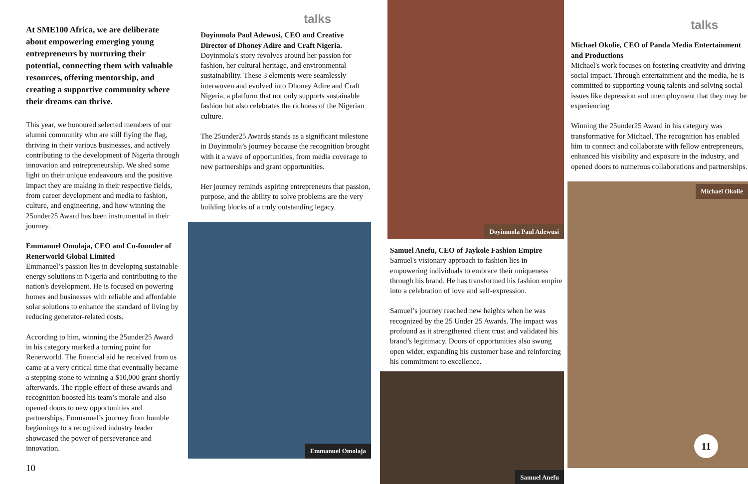At SME100 Africa, we are deliberate about empowering emerging young entrepreneurs by nurturing their potential, connecting them with valuable resources, offering mentorship, and creating a supportive community where their dreams can thrive.
This year, we honoured selected members of our alumni community who are still flying the flag, thriving in their various businesses, and actively contributing to the development of Nigeria through innovation and entrepreneurship. We shed some light on their unique endeavours and the positive impact they are making in their respective fields, from career development and media to fashion, culture, and engineering, and how winning the 25under25 Award has been instrumental in their journey.
Emmanuel Omolaja, CEO and Co-founder of Renerworld Global Limited
Emmanuel’s passion lies in developing sustainable energy solutions in Nigeria and contributing to the nation's development. He is focused on powering homes and businesses with reliable and affordable solar solutions to enhance the standard of living by reducing generator-related costs.
According to him, winning the 25under25 Award in his category marked a turning point for Renerworld. The financial aid he received from us came at a very critical time that eventually became a stepping stone to winning a $10,000 grant shortly afterwards. The ripple effect of these awards and recognition boosted his team’s morale and also opened doors to new opportunities and partnerships. Emmanuel’s journey from humble beginnings to a recognized industry leader showcased the power of perseverance and innovation.
10
talks
Doyinmola Paul Adewusi, CEO and Creative Director of Dhoney Adire and Craft Nigeria.
Doyinmola's story revolves around her passion for fashion, her cultural heritage, and environmental sustainability. These 3 elements were seamlessly interwoven and evolved into Dhoney Adire and Craft Nigeria, a platform that not only supports sustainable fashion but also celebrates the richness of the Nigerian culture.
The 25under25 Awards stands as a significant milestone in Doyinmola’s journey because the recognition brought with it a wave of opportunities, from media coverage to new partnerships and grant opportunities.
Her journey reminds aspiring entrepreneurs that passion, purpose, and the ability to solve problems are the very building blocks of a truly outstanding legacy.
Emmanuel Omolaja
Doyinmola Paul Adewusi
Samuel Anefu, CEO of Jaykole Fashion Empire
Samuel's visionary approach to fashion lies in empowering individuals to embrace their uniqueness through his brand. He has transformed his fashion empire into a celebration of love and self-expression.
Samuel’s journey reached new heights when he was recognized by the 25 Under 25 Awards. The impact was profound as it strengthened client trust and validated his brand’s legitimacy. Doors of opportunities also swung open wider, expanding his customer base and reinforcing his commitment to excellence.
Samuel Anefu
talks
Michael Okolie, CEO of Panda Media Entertainment and Productions
Michael's work focuses on fostering creativity and driving social impact. Through entertainment and the media, he is committed to supporting young talents and solving social issues like depression and unemployment that they may be experiencing
Winning the 25under25 Award in his category was transformative for Michael. The recognition has enabled him to connect and collaborate with fellow entrepreneurs, enhanced his visibility and exposure in the industry, and opened doors to numerous collaborations and partnerships.
Michael Okolie
11